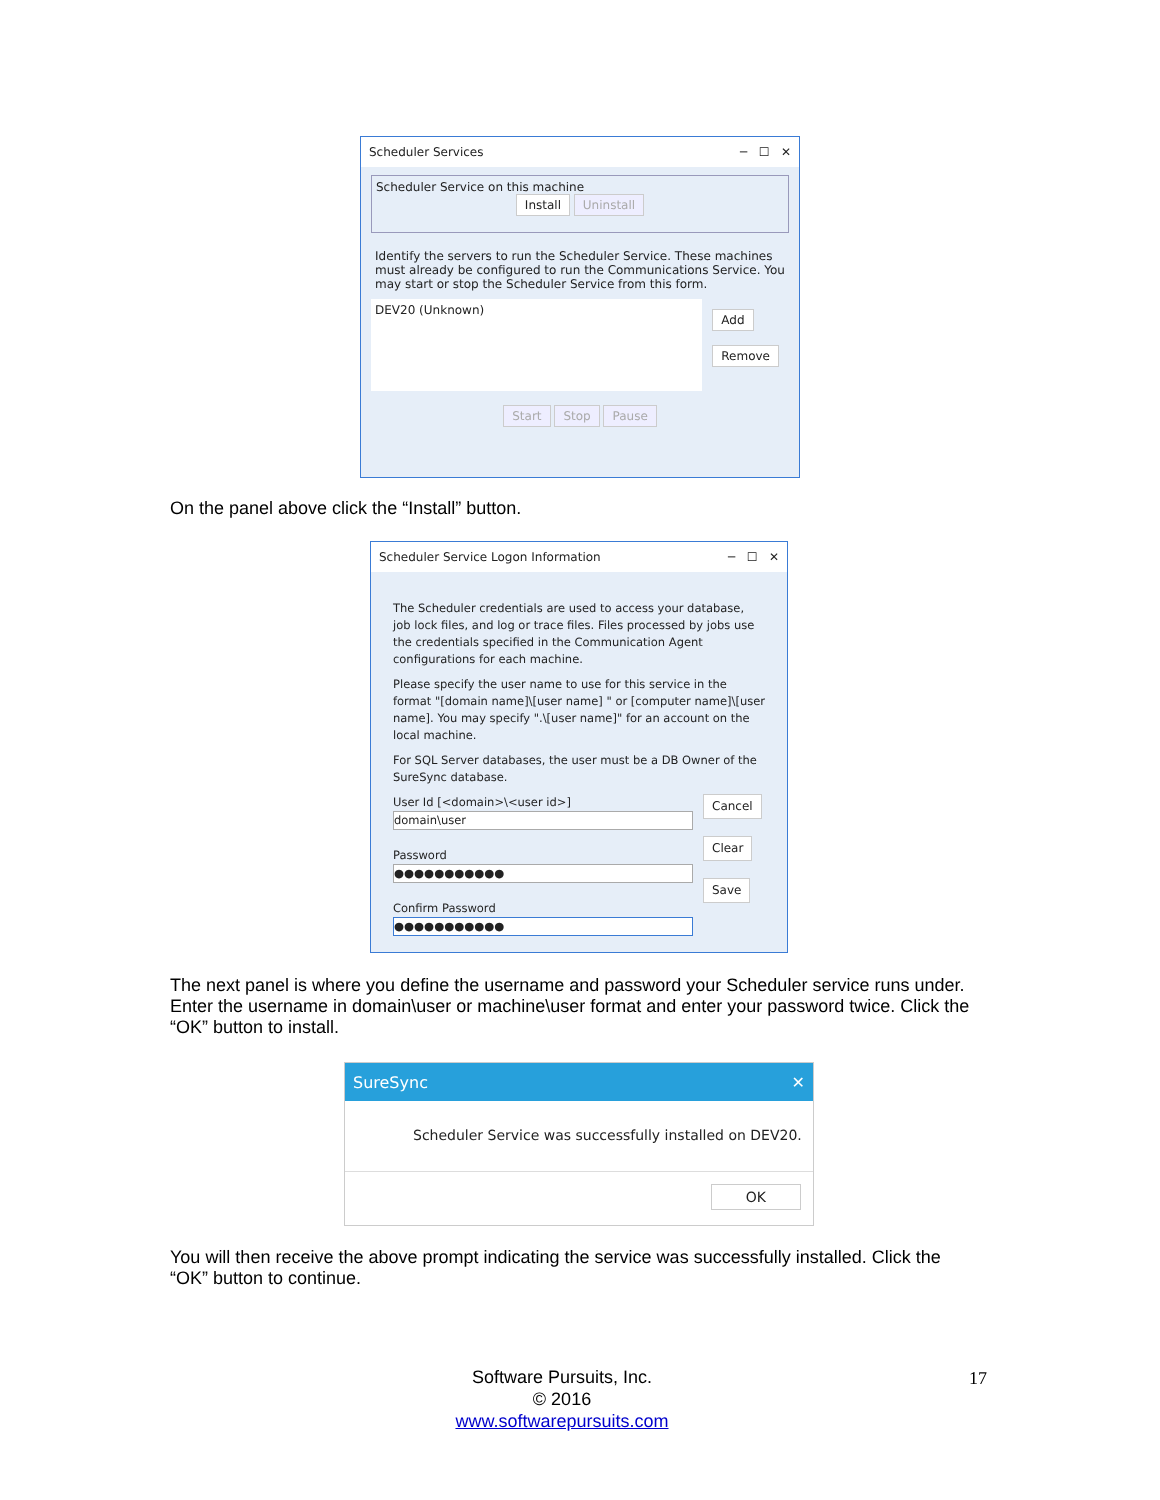Scheduler Services ─ ☐ ✕
Scheduler Service on this machine
Install Uninstall
Identify the servers to run the Scheduler Service. These machines must already be configured to run the Communications Service. You may start or stop the Scheduler Service from this form.
DEV20 (Unknown)
Add
Remove
Start Stop Pause
On the panel above click the “Install” button.
Scheduler Service Logon Information ─ ☐ ✕
The Scheduler credentials are used to access your database, job lock files, and log or trace files. Files processed by jobs use the credentials specified in the Communication Agent configurations for each machine.
Please specify the user name to use for this service in the format "[domain name]\[user name] " or [computer name]\[user name]. You may specify ".\[user name]" for an account on the local machine.
For SQL Server databases, the user must be a DB Owner of the SureSync database.
User Id [<domain>\<user id>]
domain\user
Password
●●●●●●●●●●●
Confirm Password
●●●●●●●●●●●
Cancel
Clear
Save
The next panel is where you define the username and password your Scheduler service runs under. Enter the username in domain\user or machine\user format and enter your password twice. Click the “OK” button to install.
SureSync ✕
Scheduler Service was successfully installed on DEV20.
OK
You will then receive the above prompt indicating the service was successfully installed. Click the “OK” button to continue.
Software Pursuits, Inc.
© 2016
www.softwarepursuits.com
17